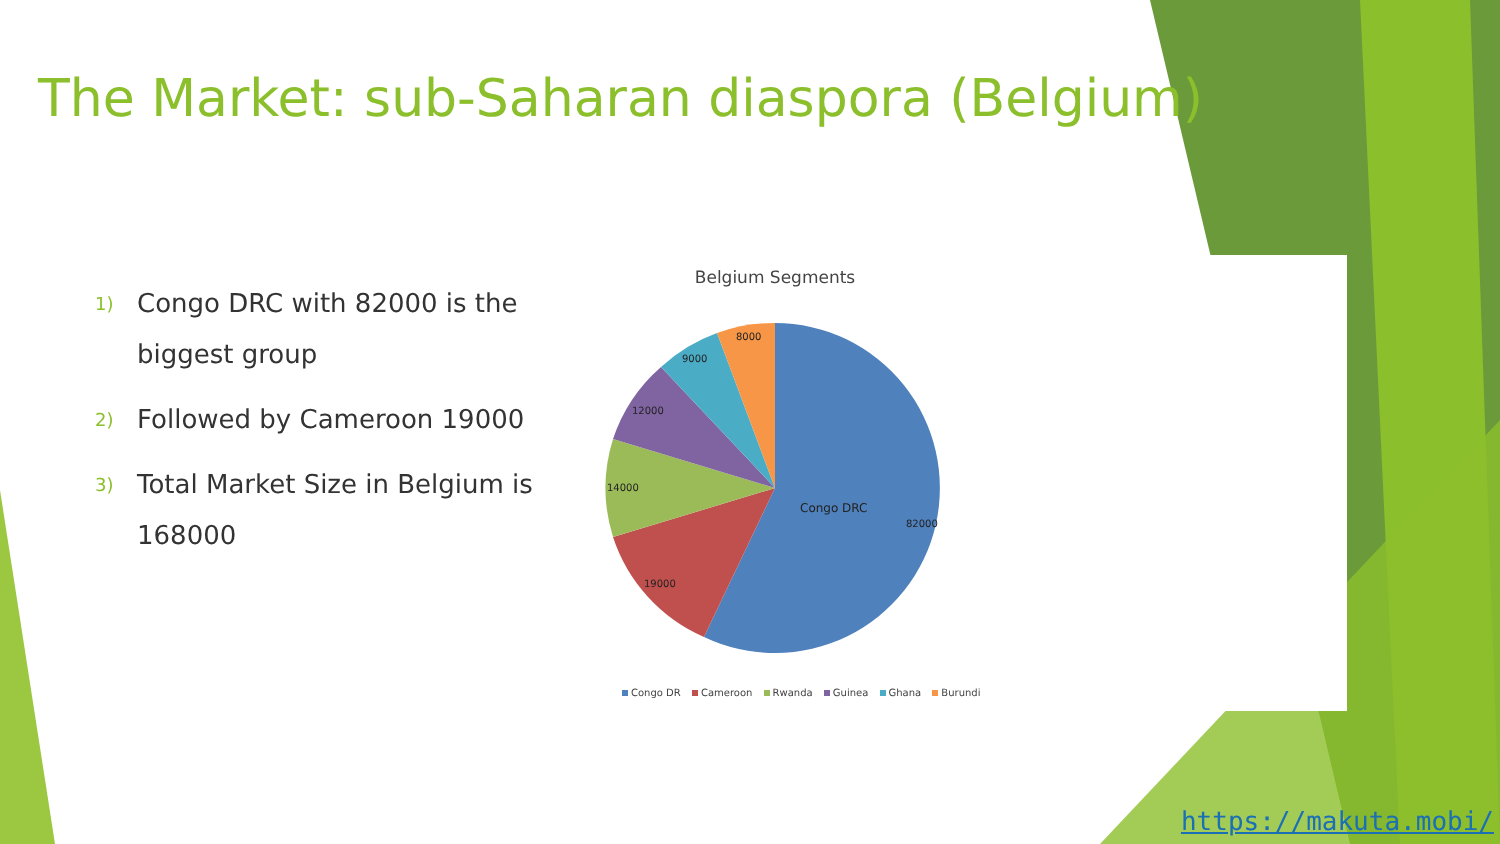The Market: sub-Saharan diaspora (Belgium)
1)
Congo DRC with 82000 is the biggest group
2)
Followed by Cameroon 19000
3)
Total Market Size in Belgium is 168000
Belgium Segments
Congo DRC
82000
19000
14000
12000
9000
8000
Congo DR Cameroon Rwanda Guinea Ghana Burundi
https://makuta.mobi/